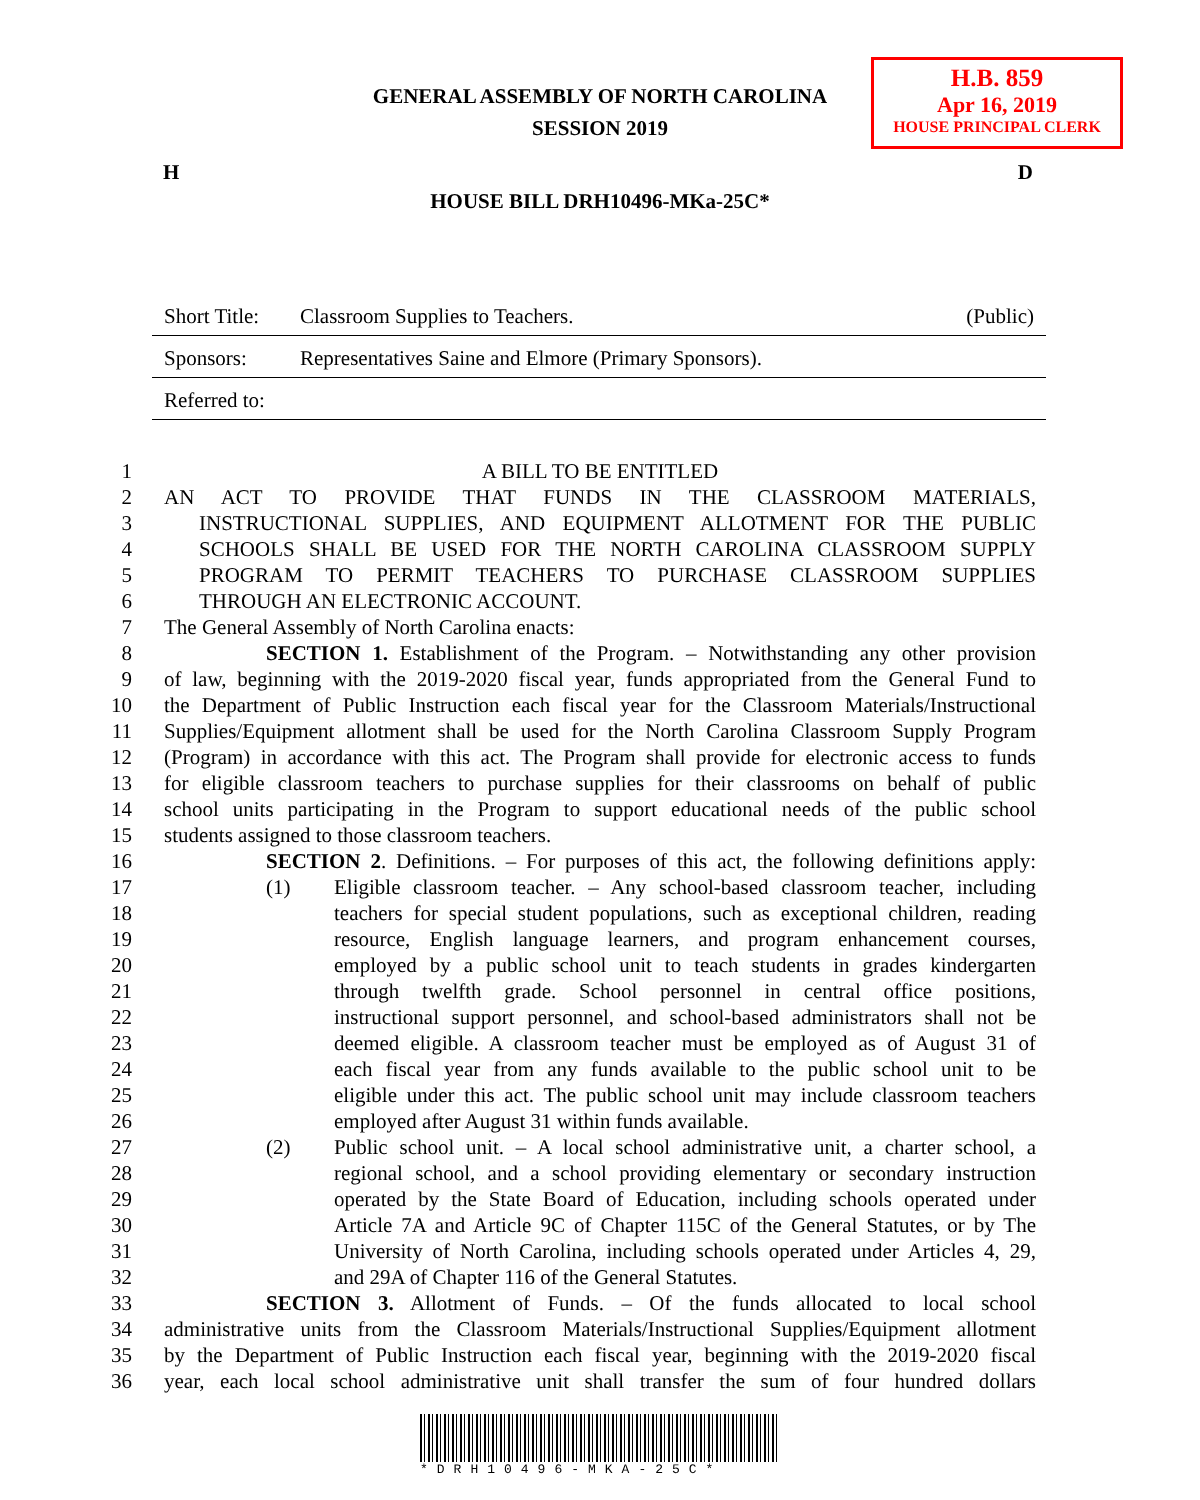H.B. 859
Apr 16, 2019
HOUSE PRINCIPAL CLERK
GENERAL ASSEMBLY OF NORTH CAROLINA
SESSION 2019
H D
HOUSE BILL DRH10496-MKa-25C*
Short Title: Classroom Supplies to Teachers. (Public)
Sponsors: Representatives Saine and Elmore (Primary Sponsors).
Referred to:
1 A BILL TO BE ENTITLED
2 AN ACT TO PROVIDE THAT FUNDS IN THE CLASSROOM MATERIALS,
3 INSTRUCTIONAL SUPPLIES, AND EQUIPMENT ALLOTMENT FOR THE PUBLIC
4 SCHOOLS SHALL BE USED FOR THE NORTH CAROLINA CLASSROOM SUPPLY
5 PROGRAM TO PERMIT TEACHERS TO PURCHASE CLASSROOM SUPPLIES
6 THROUGH AN ELECTRONIC ACCOUNT.
7 The General Assembly of North Carolina enacts:
8 SECTION 1. Establishment of the Program. – Notwithstanding any other provision
9 of law, beginning with the 2019-2020 fiscal year, funds appropriated from the General Fund to
10 the Department of Public Instruction each fiscal year for the Classroom Materials/Instructional
11 Supplies/Equipment allotment shall be used for the North Carolina Classroom Supply Program
12 (Program) in accordance with this act. The Program shall provide for electronic access to funds
13 for eligible classroom teachers to purchase supplies for their classrooms on behalf of public
14 school units participating in the Program to support educational needs of the public school
15 students assigned to those classroom teachers.
16 SECTION 2. Definitions. – For purposes of this act, the following definitions apply:
17 (1) Eligible classroom teacher. – Any school-based classroom teacher, including
18 teachers for special student populations, such as exceptional children, reading
19 resource, English language learners, and program enhancement courses,
20 employed by a public school unit to teach students in grades kindergarten
21 through twelfth grade. School personnel in central office positions,
22 instructional support personnel, and school-based administrators shall not be
23 deemed eligible. A classroom teacher must be employed as of August 31 of
24 each fiscal year from any funds available to the public school unit to be
25 eligible under this act. The public school unit may include classroom teachers
26 employed after August 31 within funds available.
27 (2) Public school unit. – A local school administrative unit, a charter school, a
28 regional school, and a school providing elementary or secondary instruction
29 operated by the State Board of Education, including schools operated under
30 Article 7A and Article 9C of Chapter 115C of the General Statutes, or by The
31 University of North Carolina, including schools operated under Articles 4, 29,
32 and 29A of Chapter 116 of the General Statutes.
33 SECTION 3. Allotment of Funds. – Of the funds allocated to local school
34 administrative units from the Classroom Materials/Instructional Supplies/Equipment allotment
35 by the Department of Public Instruction each fiscal year, beginning with the 2019-2020 fiscal
36 year, each local school administrative unit shall transfer the sum of four hundred dollars
*DRH10496-MKA-25C*